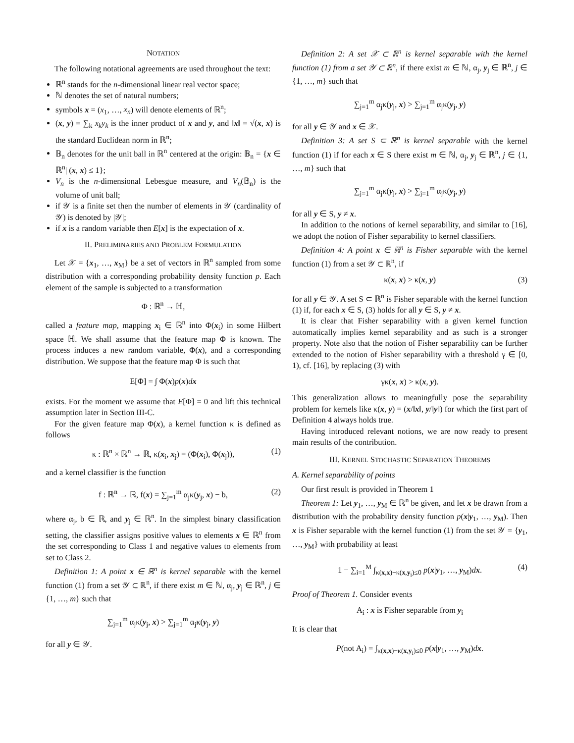NOTATION
The following notational agreements are used throughout the text:
ℝ<sup>n</sup> stands for the n-dimensional linear real vector space;
ℕ denotes the set of natural numbers;
symbols x = (x<sub>1</sub>, …, x<sub>n</sub>) will denote elements of ℝ<sup>n</sup>;
(x, y) = ∑<sub>k</sub> x<sub>k</sub>y<sub>k</sub> is the inner product of x and y, and ‖x‖ = √(x, x) is the standard Euclidean norm in ℝ<sup>n</sup>;
𝔹<sub>n</sub> denotes for the unit ball in ℝ<sup>n</sup> centered at the origin: 𝔹<sub>n</sub> = {x ∈ ℝ<sup>n</sup>| (x, x) ≤ 1};
V<sub>n</sub> is the n-dimensional Lebesgue measure, and V<sub>n</sub>(𝔹<sub>n</sub>) is the volume of unit ball;
if 𝒴 is a finite set then the number of elements in 𝒴 (cardinality of 𝒴) is denoted by |𝒴|;
if x is a random variable then E[x] is the expectation of x.
II. PRELIMINARIES AND PROBLEM FORMULATION
Let 𝒳 = {x<sub>1</sub>, …, x<sub>M</sub>} be a set of vectors in ℝ<sup>n</sup> sampled from some distribution with a corresponding probability density function p. Each element of the sample is subjected to a transformation
Φ : ℝ<sup>n</sup> → ℍ,
called a feature map, mapping x<sub>i</sub> ∈ ℝ<sup>n</sup> into Φ(x<sub>i</sub>) in some Hilbert space ℍ. We shall assume that the feature map Φ is known. The process induces a new random variable, Φ(x), and a corresponding distribution. We suppose that the feature map Φ is such that
E[Φ] = ∫ Φ(x)p(x)dx
exists. For the moment we assume that E[Φ] = 0 and lift this technical assumption later in Section III-C.
For the given feature map Φ(x), a kernel function κ is defined as follows
κ : ℝ<sup>n</sup> × ℝ<sup>n</sup> → ℝ, κ(x<sub>i</sub>, x<sub>j</sub>) = (Φ(x<sub>i</sub>), Φ(x<sub>j</sub>)), (1)
and a kernel classifier is the function
f : ℝ<sup>n</sup> → ℝ, f(x) = ∑<sub>j=1</sub><sup>m</sup> α<sub>j</sub>κ(y<sub>j</sub>, x) − b, (2)
where α<sub>j</sub>, b ∈ ℝ, and y<sub>j</sub> ∈ ℝ<sup>n</sup>. In the simplest binary classification setting, the classifier assigns positive values to elements x ∈ ℝ<sup>n</sup> from the set corresponding to Class 1 and negative values to elements from set to Class 2.
Definition 1: A point x ∈ ℝ<sup>n</sup> is kernel separable with the kernel function (1) from a set 𝒴 ⊂ ℝ<sup>n</sup>, if there exist m ∈ ℕ, α<sub>j</sub>, y<sub>j</sub> ∈ ℝ<sup>n</sup>, j ∈ {1, …, m} such that
∑<sub>j=1</sub><sup>m</sup> α<sub>j</sub>κ(y<sub>j</sub>, x) > ∑<sub>j=1</sub><sup>m</sup> α<sub>j</sub>κ(y<sub>j</sub>, y)
for all y ∈ 𝒴.
Definition 2: A set 𝒳 ⊂ ℝ<sup>n</sup> is kernel separable with the kernel function (1) from a set 𝒴 ⊂ ℝ<sup>n</sup>, if there exist m ∈ ℕ, α<sub>j</sub>, y<sub>j</sub> ∈ ℝ<sup>n</sup>, j ∈ {1, …, m} such that
∑<sub>j=1</sub><sup>m</sup> α<sub>j</sub>κ(y<sub>j</sub>, x) > ∑<sub>j=1</sub><sup>m</sup> α<sub>j</sub>κ(y<sub>j</sub>, y)
for all y ∈ 𝒴 and x ∈ 𝒳.
Definition 3: A set S ⊂ ℝ<sup>n</sup> is kernel separable with the kernel function (1) if for each x ∈ S there exist m ∈ ℕ, α<sub>j</sub>, y<sub>j</sub> ∈ ℝ<sup>n</sup>, j ∈ {1, …, m} such that
∑<sub>j=1</sub><sup>m</sup> α<sub>j</sub>κ(y<sub>j</sub>, x) > ∑<sub>j=1</sub><sup>m</sup> α<sub>j</sub>κ(y<sub>j</sub>, y)
for all y ∈ S, y ≠ x.
In addition to the notions of kernel separability, and similar to [16], we adopt the notion of Fisher separability to kernel classifiers.
Definition 4: A point x ∈ ℝ<sup>n</sup> is Fisher separable with the kernel function (1) from a set 𝒴 ⊂ ℝ<sup>n</sup>, if
κ(x, x) > κ(x, y) (3)
for all y ∈ 𝒴. A set S ⊂ ℝ<sup>n</sup> is Fisher separable with the kernel function (1) if, for each x ∈ S, (3) holds for all y ∈ S, y ≠ x.
It is clear that Fisher separability with a given kernel function automatically implies kernel separability and as such is a stronger property. Note also that the notion of Fisher separability can be further extended to the notion of Fisher separability with a threshold γ ∈ [0, 1), cf. [16], by replacing (3) with
γκ(x, x) > κ(x, y).
This generalization allows to meaningfully pose the separability problem for kernels like κ(x, y) = (x/‖x‖, y/‖y‖) for which the first part of Definition 4 always holds true.
Having introduced relevant notions, we are now ready to present main results of the contribution.
III. KERNEL STOCHASTIC SEPARATION THEOREMS
A. Kernel separability of points
Our first result is provided in Theorem 1
Theorem 1: Let y<sub>1</sub>, …, y<sub>M</sub> ∈ ℝ<sup>n</sup> be given, and let x be drawn from a distribution with the probability density function p(x|y<sub>1</sub>, …, y<sub>M</sub>). Then x is Fisher separable with the kernel function (1) from the set 𝒴 = {y<sub>1</sub>, …, y<sub>M</sub>} with probability at least
1 − ∑<sub>i=1</sub><sup>M</sup> ∫<sub>κ(x,x)−κ(x,y<sub>i</sub>)≤0</sub> p(x|y<sub>1</sub>, …, y<sub>M</sub>)dx. (4)
Proof of Theorem 1. Consider events
A<sub>i</sub> : x is Fisher separable from y<sub>i</sub>
It is clear that
P(not A<sub>i</sub>) = ∫<sub>κ(x,x)−κ(x,y<sub>i</sub>)≤0</sub> p(x|y<sub>1</sub>, …, y<sub>M</sub>)dx.